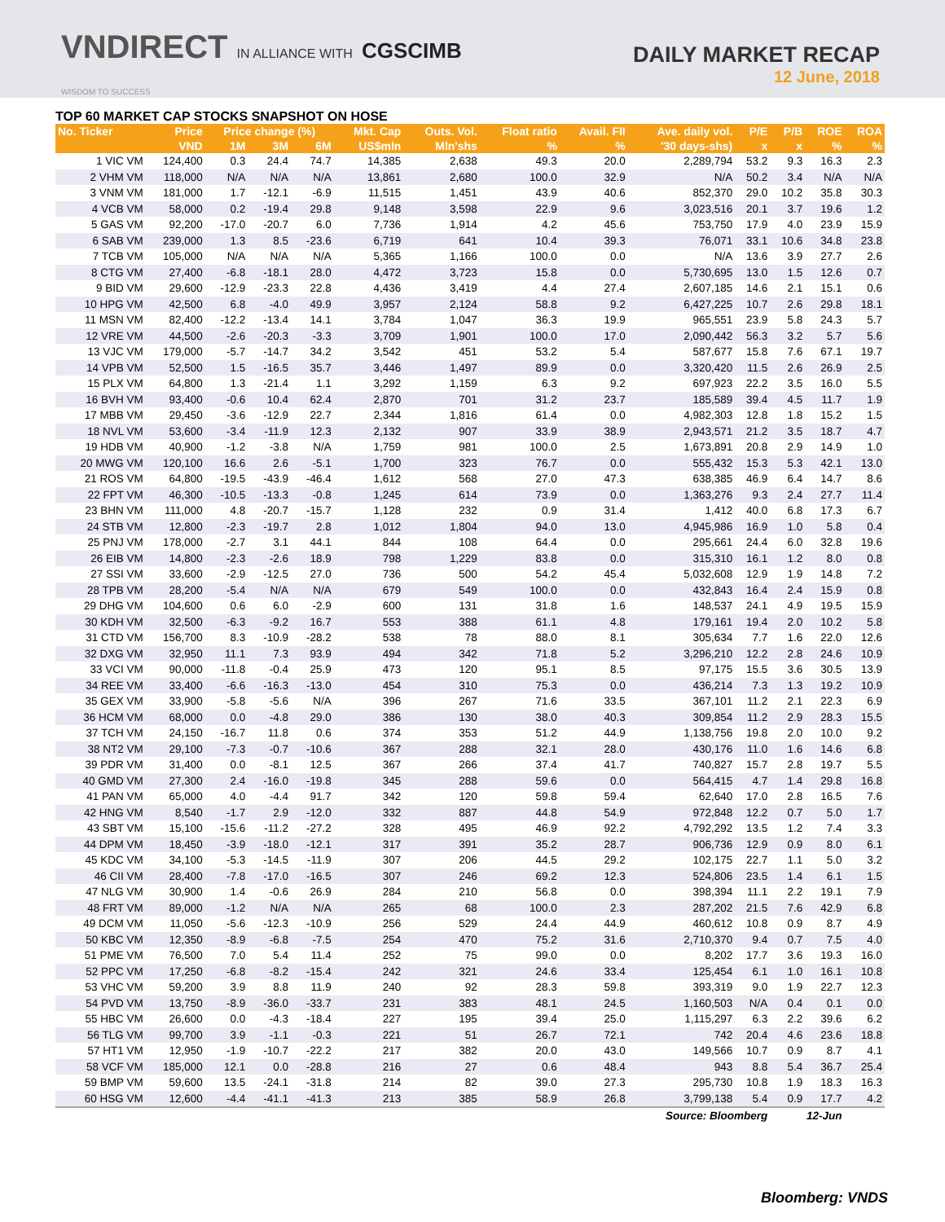VNDIRECT IN ALLIANCE WITH CGSCIMB
WISDOM TO SUCCESS
DAILY MARKET RECAP
12 June, 2018
TOP 60 MARKET CAP STOCKS SNAPSHOT ON HOSE
| No. Ticker | Price | Price change (%) | | | Mkt. Cap | Outs. Vol. | Float ratio | Avail. FII | Ave. daily vol. | P/E | P/B | ROE | ROA |
| --- | --- | --- | --- | --- | --- | --- | --- | --- | --- | --- | --- | --- | --- |
| | VND | 1M | 3M | 6M | US$mln | Mln'shs | % | % | '30 days-shs) | x | x | % | % |
| 1 VIC VM | 124,400 | 0.3 | 24.4 | 74.7 | 14,385 | 2,638 | 49.3 | 20.0 | 2,289,794 | 53.2 | 9.3 | 16.3 | 2.3 |
| 2 VHM VM | 118,000 | N/A | N/A | N/A | 13,861 | 2,680 | 100.0 | 32.9 | N/A | 50.2 | 3.4 | N/A | N/A |
| 3 VNM VM | 181,000 | 1.7 | -12.1 | -6.9 | 11,515 | 1,451 | 43.9 | 40.6 | 852,370 | 29.0 | 10.2 | 35.8 | 30.3 |
| 4 VCB VM | 58,000 | 0.2 | -19.4 | 29.8 | 9,148 | 3,598 | 22.9 | 9.6 | 3,023,516 | 20.1 | 3.7 | 19.6 | 1.2 |
| 5 GAS VM | 92,200 | -17.0 | -20.7 | 6.0 | 7,736 | 1,914 | 4.2 | 45.6 | 753,750 | 17.9 | 4.0 | 23.9 | 15.9 |
| 6 SAB VM | 239,000 | 1.3 | 8.5 | -23.6 | 6,719 | 641 | 10.4 | 39.3 | 76,071 | 33.1 | 10.6 | 34.8 | 23.8 |
| 7 TCB VM | 105,000 | N/A | N/A | N/A | 5,365 | 1,166 | 100.0 | 0.0 | N/A | 13.6 | 3.9 | 27.7 | 2.6 |
| 8 CTG VM | 27,400 | -6.8 | -18.1 | 28.0 | 4,472 | 3,723 | 15.8 | 0.0 | 5,730,695 | 13.0 | 1.5 | 12.6 | 0.7 |
| 9 BID VM | 29,600 | -12.9 | -23.3 | 22.8 | 4,436 | 3,419 | 4.4 | 27.4 | 2,607,185 | 14.6 | 2.1 | 15.1 | 0.6 |
| 10 HPG VM | 42,500 | 6.8 | -4.0 | 49.9 | 3,957 | 2,124 | 58.8 | 9.2 | 6,427,225 | 10.7 | 2.6 | 29.8 | 18.1 |
| 11 MSN VM | 82,400 | -12.2 | -13.4 | 14.1 | 3,784 | 1,047 | 36.3 | 19.9 | 965,551 | 23.9 | 5.8 | 24.3 | 5.7 |
| 12 VRE VM | 44,500 | -2.6 | -20.3 | -3.3 | 3,709 | 1,901 | 100.0 | 17.0 | 2,090,442 | 56.3 | 3.2 | 5.7 | 5.6 |
| 13 VJC VM | 179,000 | -5.7 | -14.7 | 34.2 | 3,542 | 451 | 53.2 | 5.4 | 587,677 | 15.8 | 7.6 | 67.1 | 19.7 |
| 14 VPB VM | 52,500 | 1.5 | -16.5 | 35.7 | 3,446 | 1,497 | 89.9 | 0.0 | 3,320,420 | 11.5 | 2.6 | 26.9 | 2.5 |
| 15 PLX VM | 64,800 | 1.3 | -21.4 | 1.1 | 3,292 | 1,159 | 6.3 | 9.2 | 697,923 | 22.2 | 3.5 | 16.0 | 5.5 |
| 16 BVH VM | 93,400 | -0.6 | 10.4 | 62.4 | 2,870 | 701 | 31.2 | 23.7 | 185,589 | 39.4 | 4.5 | 11.7 | 1.9 |
| 17 MBB VM | 29,450 | -3.6 | -12.9 | 22.7 | 2,344 | 1,816 | 61.4 | 0.0 | 4,982,303 | 12.8 | 1.8 | 15.2 | 1.5 |
| 18 NVL VM | 53,600 | -3.4 | -11.9 | 12.3 | 2,132 | 907 | 33.9 | 38.9 | 2,943,571 | 21.2 | 3.5 | 18.7 | 4.7 |
| 19 HDB VM | 40,900 | -1.2 | -3.8 | N/A | 1,759 | 981 | 100.0 | 2.5 | 1,673,891 | 20.8 | 2.9 | 14.9 | 1.0 |
| 20 MWG VM | 120,100 | 16.6 | 2.6 | -5.1 | 1,700 | 323 | 76.7 | 0.0 | 555,432 | 15.3 | 5.3 | 42.1 | 13.0 |
| 21 ROS VM | 64,800 | -19.5 | -43.9 | -46.4 | 1,612 | 568 | 27.0 | 47.3 | 638,385 | 46.9 | 6.4 | 14.7 | 8.6 |
| 22 FPT VM | 46,300 | -10.5 | -13.3 | -0.8 | 1,245 | 614 | 73.9 | 0.0 | 1,363,276 | 9.3 | 2.4 | 27.7 | 11.4 |
| 23 BHN VM | 111,000 | 4.8 | -20.7 | -15.7 | 1,128 | 232 | 0.9 | 31.4 | 1,412 | 40.0 | 6.8 | 17.3 | 6.7 |
| 24 STB VM | 12,800 | -2.3 | -19.7 | 2.8 | 1,012 | 1,804 | 94.0 | 13.0 | 4,945,986 | 16.9 | 1.0 | 5.8 | 0.4 |
| 25 PNJ VM | 178,000 | -2.7 | 3.1 | 44.1 | 844 | 108 | 64.4 | 0.0 | 295,661 | 24.4 | 6.0 | 32.8 | 19.6 |
| 26 EIB VM | 14,800 | -2.3 | -2.6 | 18.9 | 798 | 1,229 | 83.8 | 0.0 | 315,310 | 16.1 | 1.2 | 8.0 | 0.8 |
| 27 SSI VM | 33,600 | -2.9 | -12.5 | 27.0 | 736 | 500 | 54.2 | 45.4 | 5,032,608 | 12.9 | 1.9 | 14.8 | 7.2 |
| 28 TPB VM | 28,200 | -5.4 | N/A | N/A | 679 | 549 | 100.0 | 0.0 | 432,843 | 16.4 | 2.4 | 15.9 | 0.8 |
| 29 DHG VM | 104,600 | 0.6 | 6.0 | -2.9 | 600 | 131 | 31.8 | 1.6 | 148,537 | 24.1 | 4.9 | 19.5 | 15.9 |
| 30 KDH VM | 32,500 | -6.3 | -9.2 | 16.7 | 553 | 388 | 61.1 | 4.8 | 179,161 | 19.4 | 2.0 | 10.2 | 5.8 |
| 31 CTD VM | 156,700 | 8.3 | -10.9 | -28.2 | 538 | 78 | 88.0 | 8.1 | 305,634 | 7.7 | 1.6 | 22.0 | 12.6 |
| 32 DXG VM | 32,950 | 11.1 | 7.3 | 93.9 | 494 | 342 | 71.8 | 5.2 | 3,296,210 | 12.2 | 2.8 | 24.6 | 10.9 |
| 33 VCI VM | 90,000 | -11.8 | -0.4 | 25.9 | 473 | 120 | 95.1 | 8.5 | 97,175 | 15.5 | 3.6 | 30.5 | 13.9 |
| 34 REE VM | 33,400 | -6.6 | -16.3 | -13.0 | 454 | 310 | 75.3 | 0.0 | 436,214 | 7.3 | 1.3 | 19.2 | 10.9 |
| 35 GEX VM | 33,900 | -5.8 | -5.6 | N/A | 396 | 267 | 71.6 | 33.5 | 367,101 | 11.2 | 2.1 | 22.3 | 6.9 |
| 36 HCM VM | 68,000 | 0.0 | -4.8 | 29.0 | 386 | 130 | 38.0 | 40.3 | 309,854 | 11.2 | 2.9 | 28.3 | 15.5 |
| 37 TCH VM | 24,150 | -16.7 | 11.8 | 0.6 | 374 | 353 | 51.2 | 44.9 | 1,138,756 | 19.8 | 2.0 | 10.0 | 9.2 |
| 38 NT2 VM | 29,100 | -7.3 | -0.7 | -10.6 | 367 | 288 | 32.1 | 28.0 | 430,176 | 11.0 | 1.6 | 14.6 | 6.8 |
| 39 PDR VM | 31,400 | 0.0 | -8.1 | 12.5 | 367 | 266 | 37.4 | 41.7 | 740,827 | 15.7 | 2.8 | 19.7 | 5.5 |
| 40 GMD VM | 27,300 | 2.4 | -16.0 | -19.8 | 345 | 288 | 59.6 | 0.0 | 564,415 | 4.7 | 1.4 | 29.8 | 16.8 |
| 41 PAN VM | 65,000 | 4.0 | -4.4 | 91.7 | 342 | 120 | 59.8 | 59.4 | 62,640 | 17.0 | 2.8 | 16.5 | 7.6 |
| 42 HNG VM | 8,540 | -1.7 | 2.9 | -12.0 | 332 | 887 | 44.8 | 54.9 | 972,848 | 12.2 | 0.7 | 5.0 | 1.7 |
| 43 SBT VM | 15,100 | -15.6 | -11.2 | -27.2 | 328 | 495 | 46.9 | 92.2 | 4,792,292 | 13.5 | 1.2 | 7.4 | 3.3 |
| 44 DPM VM | 18,450 | -3.9 | -18.0 | -12.1 | 317 | 391 | 35.2 | 28.7 | 906,736 | 12.9 | 0.9 | 8.0 | 6.1 |
| 45 KDC VM | 34,100 | -5.3 | -14.5 | -11.9 | 307 | 206 | 44.5 | 29.2 | 102,175 | 22.7 | 1.1 | 5.0 | 3.2 |
| 46 CII VM | 28,400 | -7.8 | -17.0 | -16.5 | 307 | 246 | 69.2 | 12.3 | 524,806 | 23.5 | 1.4 | 6.1 | 1.5 |
| 47 NLG VM | 30,900 | 1.4 | -0.6 | 26.9 | 284 | 210 | 56.8 | 0.0 | 398,394 | 11.1 | 2.2 | 19.1 | 7.9 |
| 48 FRT VM | 89,000 | -1.2 | N/A | N/A | 265 | 68 | 100.0 | 2.3 | 287,202 | 21.5 | 7.6 | 42.9 | 6.8 |
| 49 DCM VM | 11,050 | -5.6 | -12.3 | -10.9 | 256 | 529 | 24.4 | 44.9 | 460,612 | 10.8 | 0.9 | 8.7 | 4.9 |
| 50 KBC VM | 12,350 | -8.9 | -6.8 | -7.5 | 254 | 470 | 75.2 | 31.6 | 2,710,370 | 9.4 | 0.7 | 7.5 | 4.0 |
| 51 PME VM | 76,500 | 7.0 | 5.4 | 11.4 | 252 | 75 | 99.0 | 0.0 | 8,202 | 17.7 | 3.6 | 19.3 | 16.0 |
| 52 PPC VM | 17,250 | -6.8 | -8.2 | -15.4 | 242 | 321 | 24.6 | 33.4 | 125,454 | 6.1 | 1.0 | 16.1 | 10.8 |
| 53 VHC VM | 59,200 | 3.9 | 8.8 | 11.9 | 240 | 92 | 28.3 | 59.8 | 393,319 | 9.0 | 1.9 | 22.7 | 12.3 |
| 54 PVD VM | 13,750 | -8.9 | -36.0 | -33.7 | 231 | 383 | 48.1 | 24.5 | 1,160,503 | N/A | 0.4 | 0.1 | 0.0 |
| 55 HBC VM | 26,600 | 0.0 | -4.3 | -18.4 | 227 | 195 | 39.4 | 25.0 | 1,115,297 | 6.3 | 2.2 | 39.6 | 6.2 |
| 56 TLG VM | 99,700 | 3.9 | -1.1 | -0.3 | 221 | 51 | 26.7 | 72.1 | 742 | 20.4 | 4.6 | 23.6 | 18.8 |
| 57 HT1 VM | 12,950 | -1.9 | -10.7 | -22.2 | 217 | 382 | 20.0 | 43.0 | 149,566 | 10.7 | 0.9 | 8.7 | 4.1 |
| 58 VCF VM | 185,000 | 12.1 | 0.0 | -28.8 | 216 | 27 | 0.6 | 48.4 | 943 | 8.8 | 5.4 | 36.7 | 25.4 |
| 59 BMP VM | 59,600 | 13.5 | -24.1 | -31.8 | 214 | 82 | 39.0 | 27.3 | 295,730 | 10.8 | 1.9 | 18.3 | 16.3 |
| 60 HSG VM | 12,600 | -4.4 | -41.1 | -41.3 | 213 | 385 | 58.9 | 26.8 | 3,799,138 | 5.4 | 0.9 | 17.7 | 4.2 |
| Source: Bloomberg | | | | | | | | | | | 12-Jun | | |
Bloomberg: VNDS